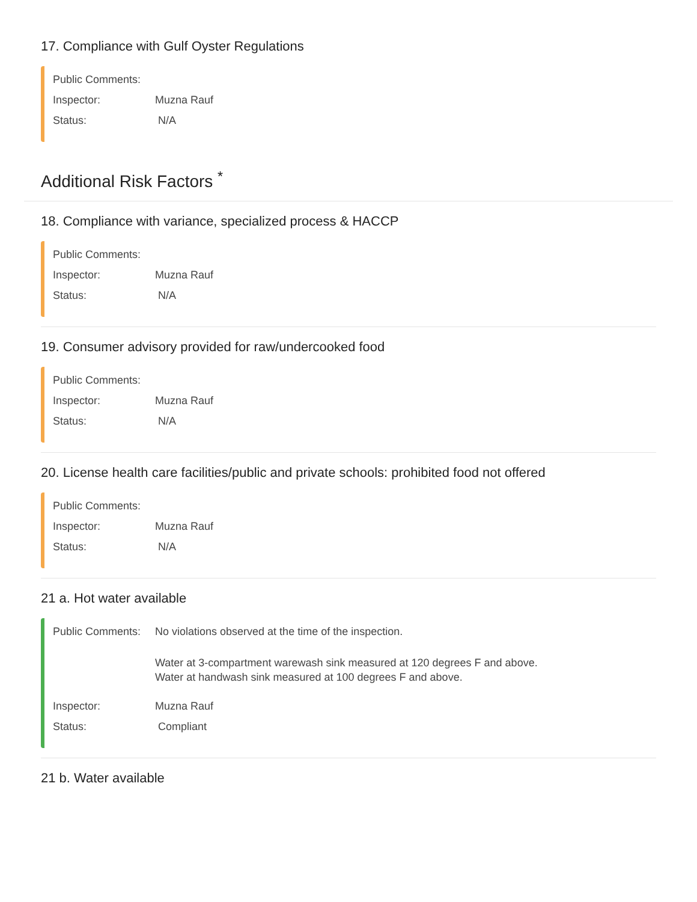17. Compliance with Gulf Oyster Regulations
Public Comments:
Inspector: Muzna Rauf
Status: N/A
Additional Risk Factors <sup>*</sup>
18. Compliance with variance, specialized process & HACCP
Public Comments:
Inspector: Muzna Rauf
Status: N/A
19. Consumer advisory provided for raw/undercooked food
Public Comments:
Inspector: Muzna Rauf
Status: N/A
20. License health care facilities/public and private schools: prohibited food not offered
Public Comments:
Inspector: Muzna Rauf
Status: N/A
21 a. Hot water available
Public Comments:
No violations observed at the time of the inspection.
Water at 3-compartment warewash sink measured at 120 degrees F and above.
Water at handwash sink measured at 100 degrees F and above.
Inspector: Muzna Rauf
Status: Compliant
21 b. Water available